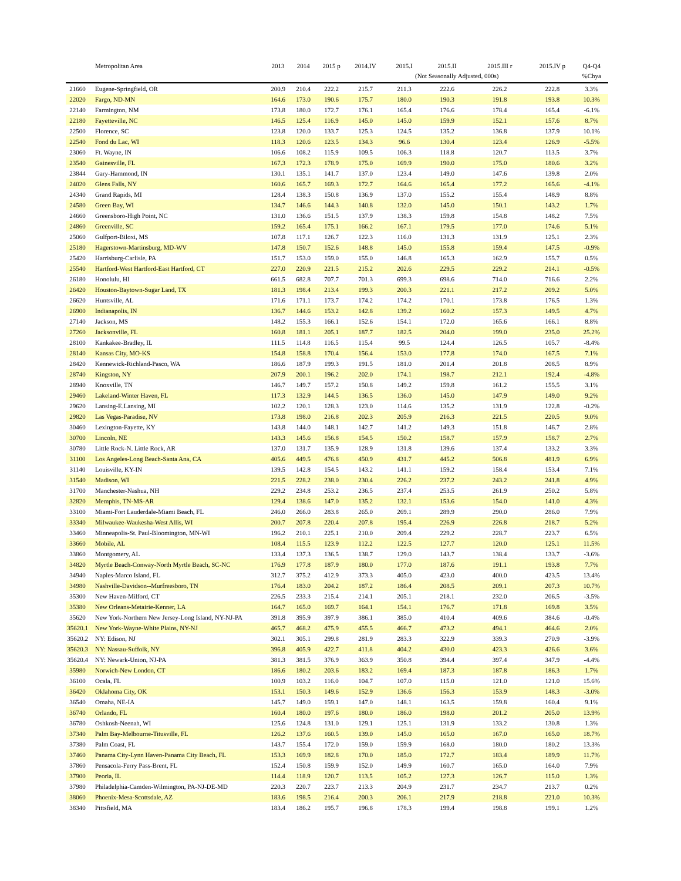| | Metropolitan Area | 2013 | 2014 | 2015 p | 2014.IV | 2015.I | 2015.II | 2015.III r | 2015.IV p | Q4-Q4 |
| --- | --- | --- | --- | --- | --- | --- | --- | --- | --- | --- |
| | | | | | | (Not Seasonally Adjusted, 000s) | | | | %Chya |
| 21660 | Eugene-Springfield, OR | 200.9 | 210.4 | 222.2 | 215.7 | 211.3 | 222.6 | 226.2 | 222.8 | 3.3% |
| 22020 | Fargo, ND-MN | 164.6 | 173.0 | 190.6 | 175.7 | 180.0 | 190.3 | 191.8 | 193.8 | 10.3% |
| 22140 | Farmington, NM | 173.8 | 180.0 | 172.7 | 176.1 | 165.4 | 176.6 | 178.4 | 165.4 | -6.1% |
| 22180 | Fayetteville, NC | 146.5 | 125.4 | 116.9 | 145.0 | 145.0 | 159.9 | 152.1 | 157.6 | 8.7% |
| 22500 | Florence, SC | 123.8 | 120.0 | 133.7 | 125.3 | 124.5 | 135.2 | 136.8 | 137.9 | 10.1% |
| 22540 | Fond du Lac, WI | 118.3 | 120.6 | 123.5 | 134.3 | 96.6 | 130.4 | 123.4 | 126.9 | -5.5% |
| 23060 | Ft. Wayne, IN | 106.6 | 108.2 | 115.9 | 109.5 | 106.3 | 118.8 | 120.7 | 113.5 | 3.7% |
| 23540 | Gainesville, FL | 167.3 | 172.3 | 178.9 | 175.0 | 169.9 | 190.0 | 175.0 | 180.6 | 3.2% |
| 23844 | Gary-Hammond, IN | 130.1 | 135.1 | 141.7 | 137.0 | 123.4 | 149.0 | 147.6 | 139.8 | 2.0% |
| 24020 | Glens Falls, NY | 160.6 | 165.7 | 169.3 | 172.7 | 164.6 | 165.4 | 177.2 | 165.6 | -4.1% |
| 24340 | Grand Rapids, MI | 128.4 | 138.3 | 150.8 | 136.9 | 137.0 | 155.2 | 155.4 | 148.9 | 8.8% |
| 24580 | Green Bay, WI | 134.7 | 146.6 | 144.3 | 140.8 | 132.0 | 145.0 | 150.1 | 143.2 | 1.7% |
| 24660 | Greensboro-High Point, NC | 131.0 | 136.6 | 151.5 | 137.9 | 138.3 | 159.8 | 154.8 | 148.2 | 7.5% |
| 24860 | Greenville, SC | 159.2 | 165.4 | 175.1 | 166.2 | 167.1 | 179.5 | 177.0 | 174.6 | 5.1% |
| 25060 | Gulfport-Biloxi, MS | 107.8 | 117.1 | 126.7 | 122.3 | 116.0 | 131.3 | 131.9 | 125.1 | 2.3% |
| 25180 | Hagerstown-Martinsburg, MD-WV | 147.8 | 150.7 | 152.6 | 148.8 | 145.0 | 155.8 | 159.4 | 147.5 | -0.9% |
| 25420 | Harrisburg-Carlisle, PA | 151.7 | 153.0 | 159.0 | 155.0 | 146.8 | 165.3 | 162.9 | 155.7 | 0.5% |
| 25540 | Hartford-West Hartford-East Hartford, CT | 227.0 | 220.9 | 221.5 | 215.2 | 202.6 | 229.5 | 229.2 | 214.1 | -0.5% |
| 26180 | Honolulu, HI | 661.5 | 682.8 | 707.7 | 701.3 | 699.3 | 698.6 | 714.0 | 716.6 | 2.2% |
| 26420 | Houston-Baytown-Sugar Land, TX | 181.3 | 198.4 | 213.4 | 199.3 | 200.3 | 221.1 | 217.2 | 209.2 | 5.0% |
| 26620 | Huntsville, AL | 171.6 | 171.1 | 173.7 | 174.2 | 174.2 | 170.1 | 173.8 | 176.5 | 1.3% |
| 26900 | Indianapolis, IN | 136.7 | 144.6 | 153.2 | 142.8 | 139.2 | 160.2 | 157.3 | 149.5 | 4.7% |
| 27140 | Jackson, MS | 148.2 | 155.3 | 166.1 | 152.6 | 154.1 | 172.0 | 165.6 | 166.1 | 8.8% |
| 27260 | Jacksonville, FL | 160.8 | 181.1 | 205.1 | 187.7 | 182.5 | 204.0 | 199.0 | 235.0 | 25.2% |
| 28100 | Kankakee-Bradley, IL | 111.5 | 114.8 | 116.5 | 115.4 | 99.5 | 124.4 | 126.5 | 105.7 | -8.4% |
| 28140 | Kansas City, MO-KS | 154.8 | 158.8 | 170.4 | 156.4 | 153.0 | 177.8 | 174.0 | 167.5 | 7.1% |
| 28420 | Kennewick-Richland-Pasco, WA | 186.6 | 187.9 | 199.3 | 191.5 | 181.0 | 201.4 | 201.8 | 208.5 | 8.9% |
| 28740 | Kingston, NY | 207.9 | 200.1 | 196.2 | 202.0 | 174.1 | 198.7 | 212.1 | 192.4 | -4.8% |
| 28940 | Knoxville, TN | 146.7 | 149.7 | 157.2 | 150.8 | 149.2 | 159.8 | 161.2 | 155.5 | 3.1% |
| 29460 | Lakeland-Winter Haven, FL | 117.3 | 132.9 | 144.5 | 136.5 | 136.0 | 145.0 | 147.9 | 149.0 | 9.2% |
| 29620 | Lansing-E.Lansing, MI | 102.2 | 120.1 | 128.3 | 123.0 | 114.6 | 135.2 | 131.9 | 122.8 | -0.2% |
| 29820 | Las Vegas-Paradise, NV | 173.8 | 198.0 | 216.8 | 202.3 | 205.9 | 216.3 | 221.5 | 220.5 | 9.0% |
| 30460 | Lexington-Fayette, KY | 143.8 | 144.0 | 148.1 | 142.7 | 141.2 | 149.3 | 151.8 | 146.7 | 2.8% |
| 30700 | Lincoln, NE | 143.3 | 145.6 | 156.8 | 154.5 | 150.2 | 158.7 | 157.9 | 158.7 | 2.7% |
| 30780 | Little Rock-N. Little Rock, AR | 137.0 | 131.7 | 135.9 | 128.9 | 131.8 | 139.6 | 137.4 | 133.2 | 3.3% |
| 31100 | Los Angeles-Long Beach-Santa Ana, CA | 405.6 | 449.5 | 476.8 | 450.9 | 431.7 | 445.2 | 506.8 | 481.9 | 6.9% |
| 31140 | Louisville, KY-IN | 139.5 | 142.8 | 154.5 | 143.2 | 141.1 | 159.2 | 158.4 | 153.4 | 7.1% |
| 31540 | Madison, WI | 221.5 | 228.2 | 238.0 | 230.4 | 226.2 | 237.2 | 243.2 | 241.8 | 4.9% |
| 31700 | Manchester-Nashua, NH | 229.2 | 234.8 | 253.2 | 236.5 | 237.4 | 253.5 | 261.9 | 250.2 | 5.8% |
| 32820 | Memphis, TN-MS-AR | 129.4 | 138.6 | 147.0 | 135.2 | 132.1 | 153.6 | 154.0 | 141.0 | 4.3% |
| 33100 | Miami-Fort Lauderdale-Miami Beach, FL | 246.0 | 266.0 | 283.8 | 265.0 | 269.1 | 289.9 | 290.0 | 286.0 | 7.9% |
| 33340 | Milwaukee-Waukesha-West Allis, WI | 200.7 | 207.8 | 220.4 | 207.8 | 195.4 | 226.9 | 226.8 | 218.7 | 5.2% |
| 33460 | Minneapolis-St. Paul-Bloomington, MN-WI | 196.2 | 210.1 | 225.1 | 210.0 | 209.4 | 229.2 | 228.7 | 223.7 | 6.5% |
| 33660 | Mobile, AL | 108.4 | 115.5 | 123.9 | 112.2 | 122.5 | 127.7 | 120.0 | 125.1 | 11.5% |
| 33860 | Montgomery, AL | 133.4 | 137.3 | 136.5 | 138.7 | 129.0 | 143.7 | 138.4 | 133.7 | -3.6% |
| 34820 | Myrtle Beach-Conway-North Myrtle Beach, SC-NC | 176.9 | 177.8 | 187.9 | 180.0 | 177.0 | 187.6 | 191.1 | 193.8 | 7.7% |
| 34940 | Naples-Marco Island, FL | 312.7 | 375.2 | 412.9 | 373.3 | 405.0 | 423.0 | 400.0 | 423.5 | 13.4% |
| 34980 | Nashville-Davidson--Murfreesboro, TN | 176.4 | 183.0 | 204.2 | 187.2 | 186.4 | 208.5 | 209.1 | 207.3 | 10.7% |
| 35300 | New Haven-Milford, CT | 226.5 | 233.3 | 215.4 | 214.1 | 205.1 | 218.1 | 232.0 | 206.5 | -3.5% |
| 35380 | New Orleans-Metairie-Kenner, LA | 164.7 | 165.0 | 169.7 | 164.1 | 154.1 | 176.7 | 171.8 | 169.8 | 3.5% |
| 35620 | New York-Northern New Jersey-Long Island, NY-NJ-PA | 391.8 | 395.9 | 397.9 | 386.1 | 385.0 | 410.4 | 409.6 | 384.6 | -0.4% |
| 35620.1 | New York-Wayne-White Plains, NY-NJ | 465.7 | 468.2 | 475.9 | 455.5 | 466.7 | 473.2 | 494.1 | 464.6 | 2.0% |
| 35620.2 | NY: Edison, NJ | 302.1 | 305.1 | 299.8 | 281.9 | 283.3 | 322.9 | 339.3 | 270.9 | -3.9% |
| 35620.3 | NY: Nassau-Suffolk, NY | 396.8 | 405.9 | 422.7 | 411.8 | 404.2 | 430.0 | 423.3 | 426.6 | 3.6% |
| 35620.4 | NY: Newark-Union, NJ-PA | 381.3 | 381.5 | 376.9 | 363.9 | 350.8 | 394.4 | 397.4 | 347.9 | -4.4% |
| 35980 | Norwich-New London, CT | 186.6 | 180.2 | 203.6 | 183.2 | 169.4 | 187.3 | 187.8 | 186.3 | 1.7% |
| 36100 | Ocala, FL | 100.9 | 103.2 | 116.0 | 104.7 | 107.0 | 115.0 | 121.0 | 121.0 | 15.6% |
| 36420 | Oklahoma City, OK | 153.1 | 150.3 | 149.6 | 152.9 | 136.6 | 156.3 | 153.9 | 148.3 | -3.0% |
| 36540 | Omaha, NE-IA | 145.7 | 149.0 | 159.1 | 147.0 | 148.1 | 163.5 | 159.8 | 160.4 | 9.1% |
| 36740 | Orlando, FL | 160.4 | 180.0 | 197.6 | 180.0 | 186.0 | 198.0 | 201.2 | 205.0 | 13.9% |
| 36780 | Oshkosh-Neenah, WI | 125.6 | 124.8 | 131.0 | 129.1 | 125.1 | 131.9 | 133.2 | 130.8 | 1.3% |
| 37340 | Palm Bay-Melbourne-Titusville, FL | 126.2 | 137.6 | 160.5 | 139.0 | 145.0 | 165.0 | 167.0 | 165.0 | 18.7% |
| 37380 | Palm Coast, FL | 143.7 | 155.4 | 172.0 | 159.0 | 159.9 | 168.0 | 180.0 | 180.2 | 13.3% |
| 37460 | Panama City-Lynn Haven-Panama City Beach, FL | 153.3 | 169.9 | 182.8 | 170.0 | 185.0 | 172.7 | 183.4 | 189.9 | 11.7% |
| 37860 | Pensacola-Ferry Pass-Brent, FL | 152.4 | 150.8 | 159.9 | 152.0 | 149.9 | 160.7 | 165.0 | 164.0 | 7.9% |
| 37900 | Peoria, IL | 114.4 | 118.9 | 120.7 | 113.5 | 105.2 | 127.3 | 126.7 | 115.0 | 1.3% |
| 37980 | Philadelphia-Camden-Wilmington, PA-NJ-DE-MD | 220.3 | 220.7 | 223.7 | 213.3 | 204.9 | 231.7 | 234.7 | 213.7 | 0.2% |
| 38060 | Phoenix-Mesa-Scottsdale, AZ | 183.6 | 198.5 | 216.4 | 200.3 | 206.1 | 217.9 | 218.8 | 221.0 | 10.3% |
| 38340 | Pittsfield, MA | 183.4 | 186.2 | 195.7 | 196.8 | 178.3 | 199.4 | 198.8 | 199.1 | 1.2% |